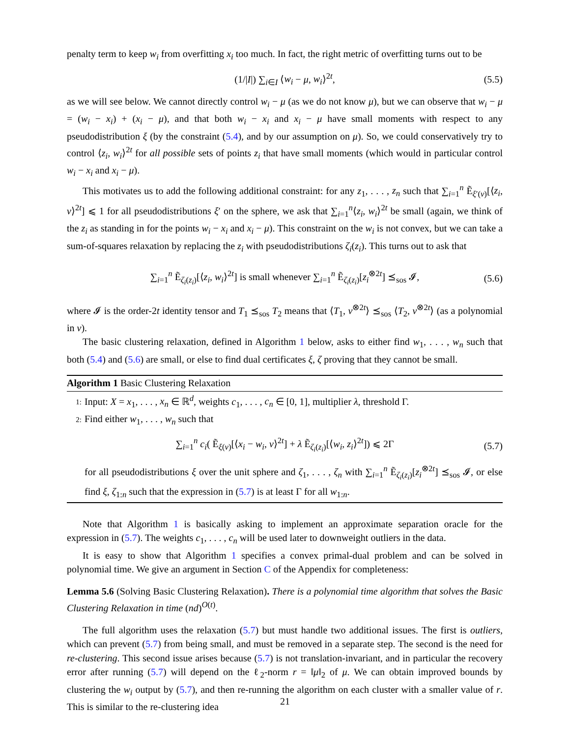penalty term to keep w<sub>i</sub> from overfitting x<sub>i</sub> too much. In fact, the right metric of overfitting turns out to be
(1/|I|) ∑<sub>i∈I</sub> ⟨w<sub>i</sub> − μ, w<sub>i</sub>⟩<sup>2t</sup>, (5.5)
as we will see below. We cannot directly control w<sub>i</sub> − μ (as we do not know μ), but we can observe that w<sub>i</sub> − μ = (w<sub>i</sub> − x<sub>i</sub>) + (x<sub>i</sub> − μ), and that both w<sub>i</sub> − x<sub>i</sub> and x<sub>i</sub> − μ have small moments with respect to any pseudodistribution ξ (by the constraint (5.4), and by our assumption on μ). So, we could conservatively try to control ⟨z<sub>i</sub>, w<sub>i</sub>⟩<sup>2t</sup> for all possible sets of points z<sub>i</sub> that have small moments (which would in particular control w<sub>i</sub> − x<sub>i</sub> and x<sub>i</sub> − μ).
This motivates us to add the following additional constraint: for any z<sub>1</sub>, . . . , z<sub>n</sub> such that ∑<sub>i=1</sub><sup>n</sup> Ẽ<sub>ξ′(v)</sub>[⟨z<sub>i</sub>, v⟩<sup>2t</sup>] ⩽ 1 for all pseudodistributions ξ′ on the sphere, we ask that ∑<sub>i=1</sub><sup>n</sup>⟨z<sub>i</sub>, w<sub>i</sub>⟩<sup>2t</sup> be small (again, we think of the z<sub>i</sub> as standing in for the points w<sub>i</sub> − x<sub>i</sub> and x<sub>i</sub> − μ). This constraint on the w<sub>i</sub> is not convex, but we can take a sum-of-squares relaxation by replacing the z<sub>i</sub> with pseudodistributions ζ<sub>i</sub>(z<sub>i</sub>). This turns out to ask that
∑<sub>i=1</sub><sup>n</sup> Ẽ<sub>ζ<sub>i</sub>(z<sub>i</sub>)</sub>[⟨z<sub>i</sub>, w<sub>i</sub>⟩<sup>2t</sup>] is small whenever ∑<sub>i=1</sub><sup>n</sup> Ẽ<sub>ζ<sub>i</sub>(z<sub>i</sub>)</sub>[z<sub>i</sub><sup>⊗2t</sup>] ⪯<sub>sos</sub> 𝓘, (5.6)
where 𝓘 is the order-2t identity tensor and T<sub>1</sub> ⪯<sub>sos</sub> T<sub>2</sub> means that ⟨T<sub>1</sub>, v<sup>⊗2t</sup>⟩ ⪯<sub>sos</sub> ⟨T<sub>2</sub>, v<sup>⊗2t</sup>⟩ (as a polynomial in v).
The basic clustering relaxation, defined in Algorithm 1 below, asks to either find w<sub>1</sub>, . . . , w<sub>n</sub> such that both (5.4) and (5.6) are small, or else to find dual certificates ξ, ζ proving that they cannot be small.
Algorithm 1 Basic Clustering Relaxation
1: Input: X = x<sub>1</sub>, . . . , x<sub>n</sub> ∈ ℝ<sup>d</sup>, weights c<sub>1</sub>, . . . , c<sub>n</sub> ∈ [0, 1], multiplier λ, threshold Γ.
2: Find either w<sub>1</sub>, . . . , w<sub>n</sub> such that
∑<sub>i=1</sub><sup>n</sup> c<sub>i</sub>( Ẽ<sub>ξ(v)</sub>[⟨x<sub>i</sub> − w<sub>i</sub>, v⟩<sup>2t</sup>] + λ Ẽ<sub>ζ<sub>i</sub>(z<sub>i</sub>)</sub>[⟨w<sub>i</sub>, z<sub>i</sub>⟩<sup>2t</sup>]) ⩽ 2Γ (5.7)
for all pseudodistributions ξ over the unit sphere and ζ<sub>1</sub>, . . . , ζ<sub>n</sub> with ∑<sub>i=1</sub><sup>n</sup> Ẽ<sub>ζ<sub>i</sub>(z<sub>i</sub>)</sub>[z<sub>i</sub><sup>⊗2t</sup>] ⪯<sub>sos</sub> 𝓘, or else find ξ, ζ<sub>1:n</sub> such that the expression in (5.7) is at least Γ for all w<sub>1:n</sub>.
Note that Algorithm 1 is basically asking to implement an approximate separation oracle for the expression in (5.7). The weights c<sub>1</sub>, . . . , c<sub>n</sub> will be used later to downweight outliers in the data.
It is easy to show that Algorithm 1 specifies a convex primal-dual problem and can be solved in polynomial time. We give an argument in Section C of the Appendix for completeness:
Lemma 5.6 (Solving Basic Clustering Relaxation). There is a polynomial time algorithm that solves the Basic Clustering Relaxation in time (nd)<sup>O(t)</sup>.
The full algorithm uses the relaxation (5.7) but must handle two additional issues. The first is outliers, which can prevent (5.7) from being small, and must be removed in a separate step. The second is the need for re-clustering. This second issue arises because (5.7) is not translation-invariant, and in particular the recovery error after running (5.7) will depend on the ℓ<sub>2</sub>-norm r = ‖μ‖<sub>2</sub> of μ. We can obtain improved bounds by clustering the w<sub>i</sub> output by (5.7), and then re-running the algorithm on each cluster with a smaller value of r. This is similar to the re-clustering idea
21